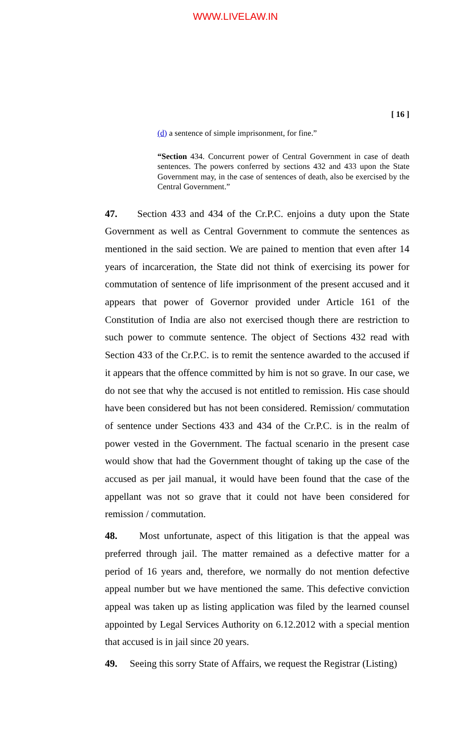WWW.LIVELAW.IN
[ 16 ]
(d) a sentence of simple imprisonment, for fine.”
“Section 434. Concurrent power of Central Government in case of death sentences. The powers conferred by sections 432 and 433 upon the State Government may, in the case of sentences of death, also be exercised by the Central Government.”
47. Section 433 and 434 of the Cr.P.C. enjoins a duty upon the State Government as well as Central Government to commute the sentences as mentioned in the said section. We are pained to mention that even after 14 years of incarceration, the State did not think of exercising its power for commutation of sentence of life imprisonment of the present accused and it appears that power of Governor provided under Article 161 of the Constitution of India are also not exercised though there are restriction to such power to commute sentence. The object of Sections 432 read with Section 433 of the Cr.P.C. is to remit the sentence awarded to the accused if it appears that the offence committed by him is not so grave. In our case, we do not see that why the accused is not entitled to remission. His case should have been considered but has not been considered. Remission/ commutation of sentence under Sections 433 and 434 of the Cr.P.C. is in the realm of power vested in the Government. The factual scenario in the present case would show that had the Government thought of taking up the case of the accused as per jail manual, it would have been found that the case of the appellant was not so grave that it could not have been considered for remission / commutation.
48. Most unfortunate, aspect of this litigation is that the appeal was preferred through jail. The matter remained as a defective matter for a period of 16 years and, therefore, we normally do not mention defective appeal number but we have mentioned the same. This defective conviction appeal was taken up as listing application was filed by the learned counsel appointed by Legal Services Authority on 6.12.2012 with a special mention that accused is in jail since 20 years.
49. Seeing this sorry State of Affairs, we request the Registrar (Listing)